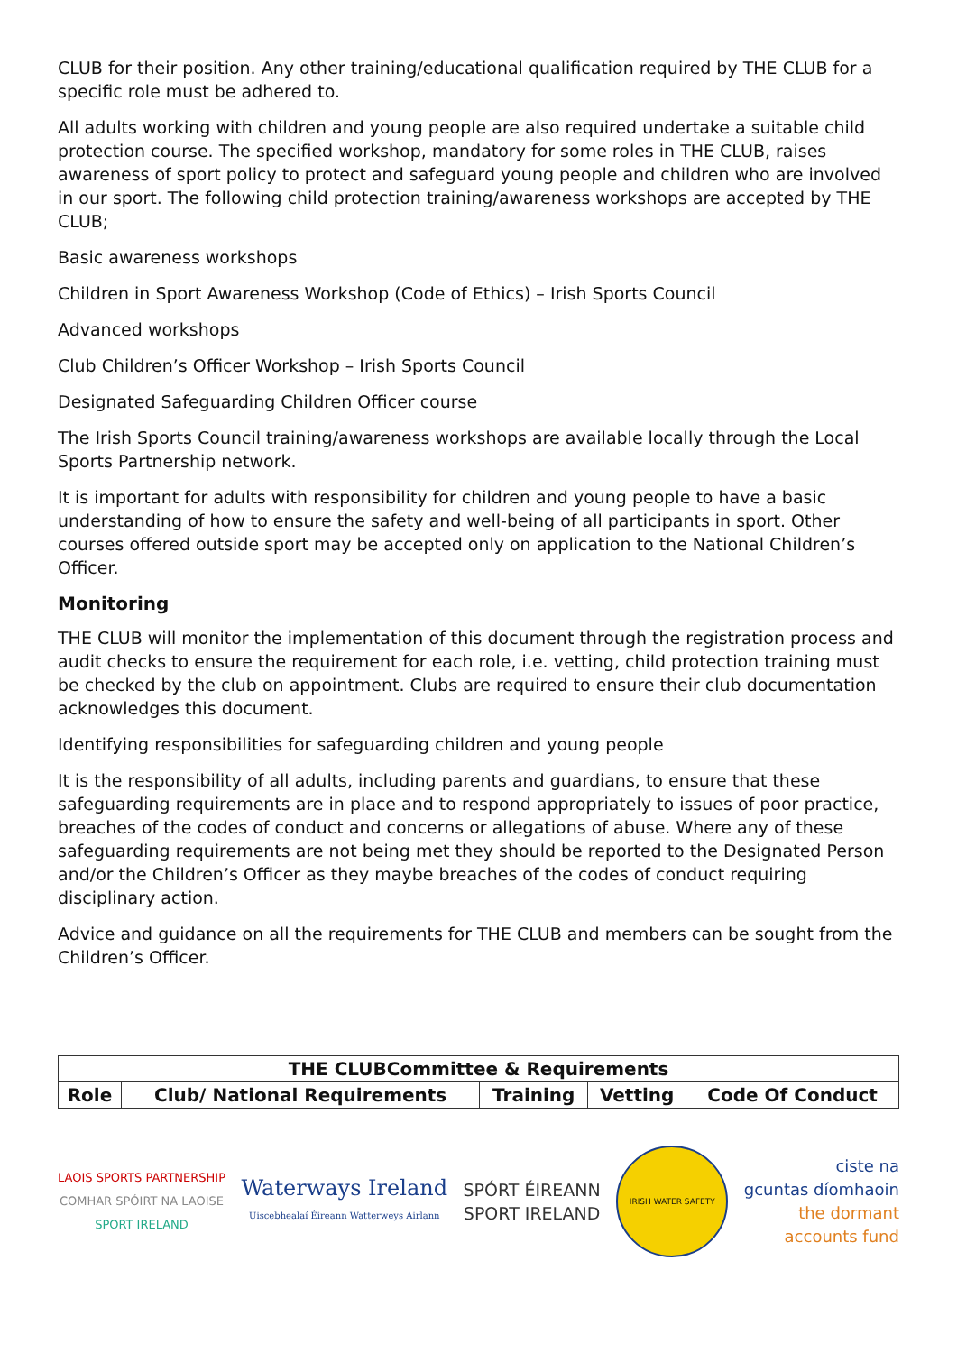CLUB for their position. Any other training/educational qualification required by THE CLUB for a specific role must be adhered to.
All adults working with children and young people are also required undertake a suitable child protection course. The specified workshop, mandatory for some roles in THE CLUB, raises awareness of sport policy to protect and safeguard young people and children who are involved in our sport. The following child protection training/awareness workshops are accepted by THE CLUB;
Basic awareness workshops
Children in Sport Awareness Workshop (Code of Ethics) – Irish Sports Council
Advanced workshops
Club Children’s Officer Workshop – Irish Sports Council
Designated Safeguarding Children Officer course
The Irish Sports Council training/awareness workshops are available locally through the Local Sports Partnership network.
It is important for adults with responsibility for children and young people to have a basic understanding of how to ensure the safety and well-being of all participants in sport. Other courses offered outside sport may be accepted only on application to the National Children’s Officer.
Monitoring
THE CLUB will monitor the implementation of this document through the registration process and audit checks to ensure the requirement for each role, i.e. vetting, child protection training must be checked by the club on appointment. Clubs are required to ensure their club documentation acknowledges this document.
Identifying responsibilities for safeguarding children and young people
It is the responsibility of all adults, including parents and guardians, to ensure that these safeguarding requirements are in place and to respond appropriately to issues of poor practice, breaches of the codes of conduct and concerns or allegations of abuse. Where any of these safeguarding requirements are not being met they should be reported to the Designated Person and/or the Children’s Officer as they maybe breaches of the codes of conduct requiring disciplinary action.
Advice and guidance on all the requirements for THE CLUB and members can be sought from the Children’s Officer.
| THE CLUBCommittee & Requirements | | | | |
| --- | --- | --- | --- | --- |
| Role | Club/ National Requirements | Training | Vetting | Code Of Conduct |
LAOIS SPORTS PARTNERSHIP
COMHAR SPÓIRT NA LAOISE
SPORT IRELAND
Waterways Ireland
Uiscebhealaí Éireann Watterweys Airlann
SPÓRT ÉIREANN
SPORT IRELAND
IRISH WATER SAFETY
ciste na
gcuntas díomhaoin
the dormant
accounts fund